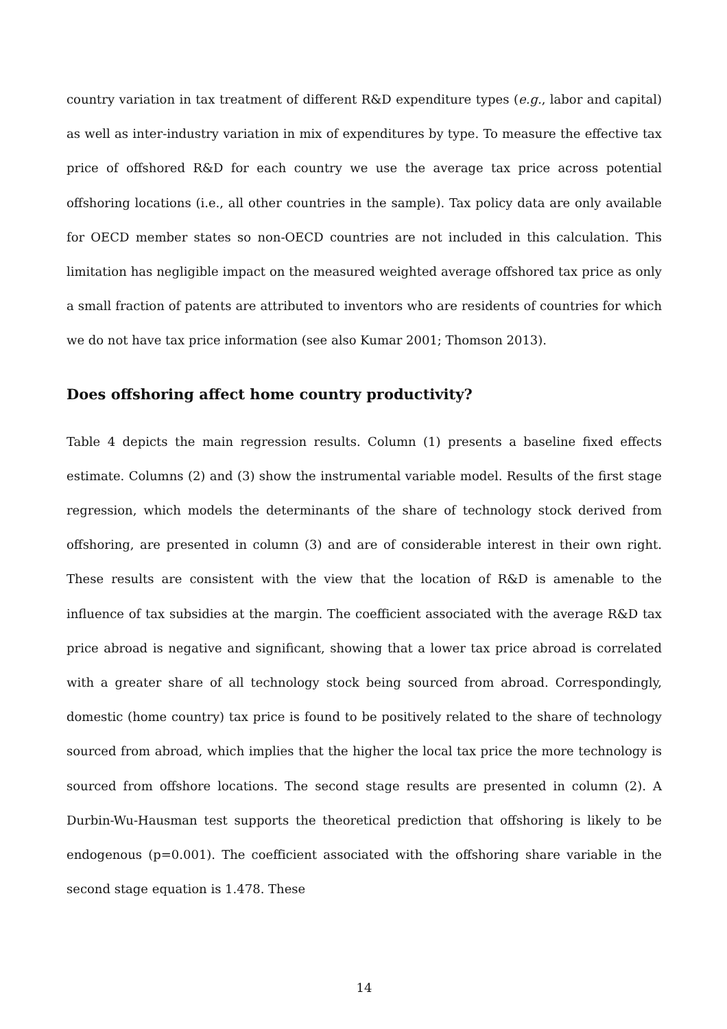country variation in tax treatment of different R&D expenditure types (e.g., labor and capital) as well as inter-industry variation in mix of expenditures by type. To measure the effective tax price of offshored R&D for each country we use the average tax price across potential offshoring locations (i.e., all other countries in the sample). Tax policy data are only available for OECD member states so non-OECD countries are not included in this calculation. This limitation has negligible impact on the measured weighted average offshored tax price as only a small fraction of patents are attributed to inventors who are residents of countries for which we do not have tax price information (see also Kumar 2001; Thomson 2013).
Does offshoring affect home country productivity?
Table 4 depicts the main regression results. Column (1) presents a baseline fixed effects estimate. Columns (2) and (3) show the instrumental variable model. Results of the first stage regression, which models the determinants of the share of technology stock derived from offshoring, are presented in column (3) and are of considerable interest in their own right. These results are consistent with the view that the location of R&D is amenable to the influence of tax subsidies at the margin. The coefficient associated with the average R&D tax price abroad is negative and significant, showing that a lower tax price abroad is correlated with a greater share of all technology stock being sourced from abroad. Correspondingly, domestic (home country) tax price is found to be positively related to the share of technology sourced from abroad, which implies that the higher the local tax price the more technology is sourced from offshore locations. The second stage results are presented in column (2). A Durbin-Wu-Hausman test supports the theoretical prediction that offshoring is likely to be endogenous (p=0.001). The coefficient associated with the offshoring share variable in the second stage equation is 1.478. These
14